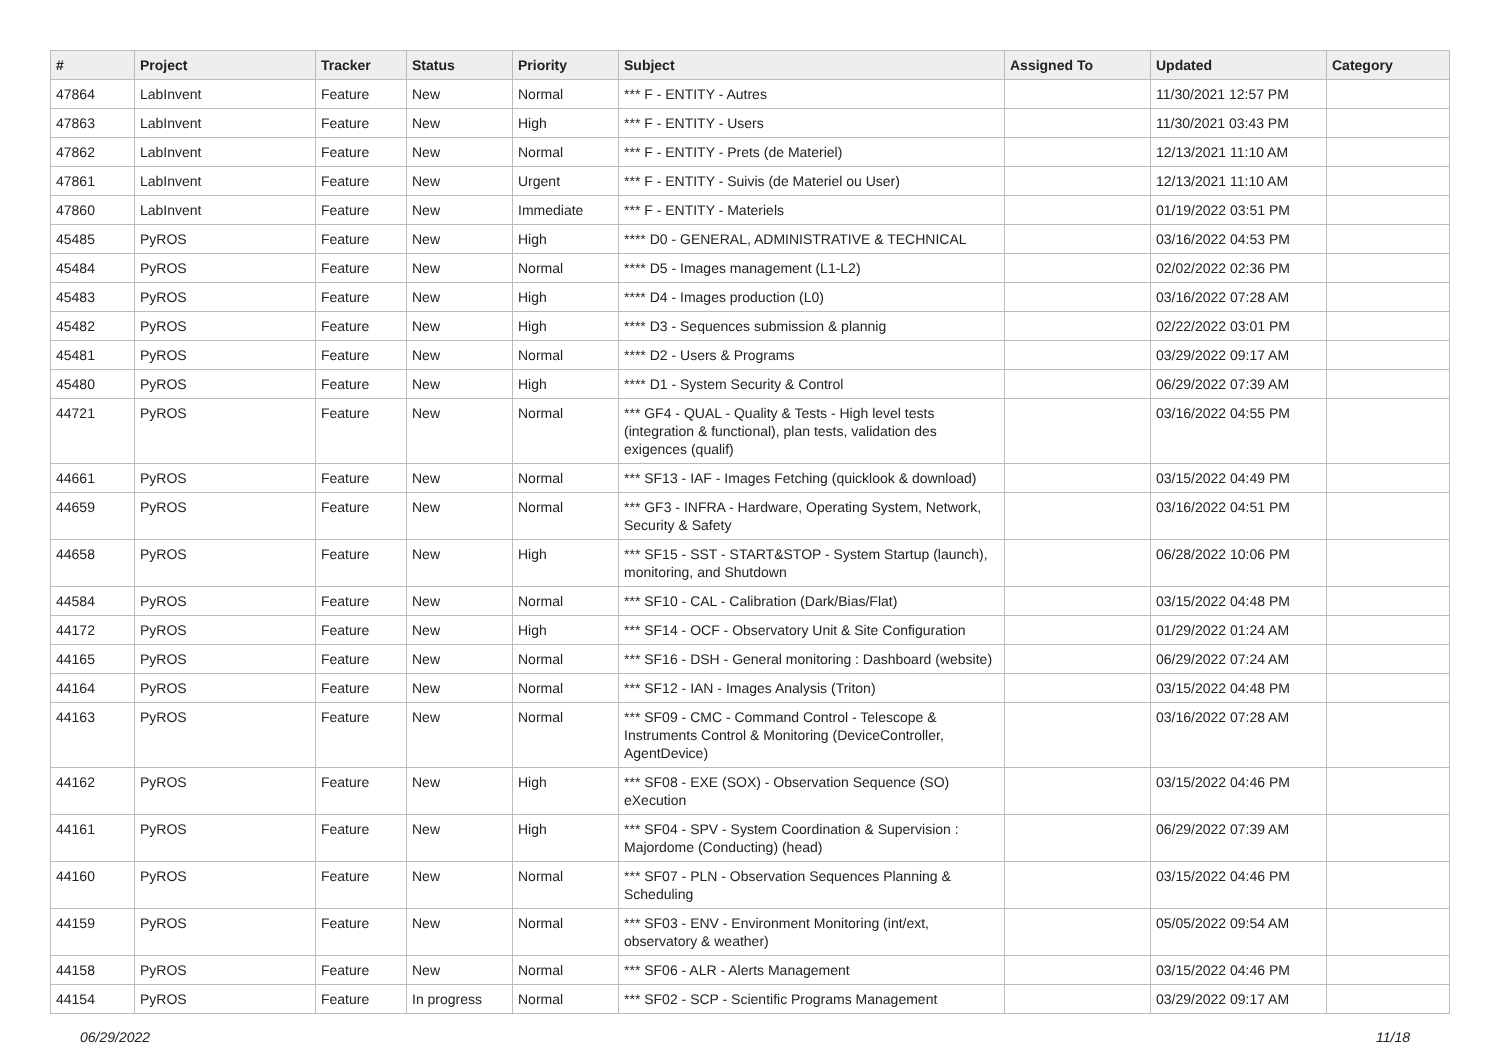| # | Project | Tracker | Status | Priority | Subject | Assigned To | Updated | Category |
| --- | --- | --- | --- | --- | --- | --- | --- | --- |
| 47864 | LabInvent | Feature | New | Normal | *** F - ENTITY - Autres | | 11/30/2021 12:57 PM | |
| 47863 | LabInvent | Feature | New | High | *** F - ENTITY - Users | | 11/30/2021 03:43 PM | |
| 47862 | LabInvent | Feature | New | Normal | *** F - ENTITY - Prets (de Materiel) | | 12/13/2021 11:10 AM | |
| 47861 | LabInvent | Feature | New | Urgent | *** F - ENTITY - Suivis (de Materiel ou User) | | 12/13/2021 11:10 AM | |
| 47860 | LabInvent | Feature | New | Immediate | *** F - ENTITY - Materiels | | 01/19/2022 03:51 PM | |
| 45485 | PyROS | Feature | New | High | **** D0 - GENERAL, ADMINISTRATIVE & TECHNICAL | | 03/16/2022 04:53 PM | |
| 45484 | PyROS | Feature | New | Normal | **** D5 - Images management (L1-L2) | | 02/02/2022 02:36 PM | |
| 45483 | PyROS | Feature | New | High | **** D4 - Images production (L0) | | 03/16/2022 07:28 AM | |
| 45482 | PyROS | Feature | New | High | **** D3 - Sequences submission & plannig | | 02/22/2022 03:01 PM | |
| 45481 | PyROS | Feature | New | Normal | **** D2 - Users & Programs | | 03/29/2022 09:17 AM | |
| 45480 | PyROS | Feature | New | High | **** D1 - System Security & Control | | 06/29/2022 07:39 AM | |
| 44721 | PyROS | Feature | New | Normal | *** GF4 - QUAL - Quality & Tests - High level tests (integration & functional), plan tests, validation des exigences (qualif) | | 03/16/2022 04:55 PM | |
| 44661 | PyROS | Feature | New | Normal | *** SF13 - IAF - Images Fetching (quicklook & download) | | 03/15/2022 04:49 PM | |
| 44659 | PyROS | Feature | New | Normal | *** GF3 - INFRA - Hardware, Operating System, Network, Security & Safety | | 03/16/2022 04:51 PM | |
| 44658 | PyROS | Feature | New | High | *** SF15 - SST - START&STOP - System Startup (launch), monitoring, and Shutdown | | 06/28/2022 10:06 PM | |
| 44584 | PyROS | Feature | New | Normal | *** SF10 - CAL - Calibration (Dark/Bias/Flat) | | 03/15/2022 04:48 PM | |
| 44172 | PyROS | Feature | New | High | *** SF14 - OCF - Observatory Unit & Site Configuration | | 01/29/2022 01:24 AM | |
| 44165 | PyROS | Feature | New | Normal | *** SF16 - DSH - General monitoring : Dashboard (website) | | 06/29/2022 07:24 AM | |
| 44164 | PyROS | Feature | New | Normal | *** SF12 - IAN - Images Analysis (Triton) | | 03/15/2022 04:48 PM | |
| 44163 | PyROS | Feature | New | Normal | *** SF09 - CMC - Command Control - Telescope & Instruments Control & Monitoring (DeviceController, AgentDevice) | | 03/16/2022 07:28 AM | |
| 44162 | PyROS | Feature | New | High | *** SF08 - EXE (SOX) - Observation Sequence (SO) eXecution | | 03/15/2022 04:46 PM | |
| 44161 | PyROS | Feature | New | High | *** SF04 - SPV - System Coordination & Supervision : Majordome (Conducting) (head) | | 06/29/2022 07:39 AM | |
| 44160 | PyROS | Feature | New | Normal | *** SF07 - PLN - Observation Sequences Planning & Scheduling | | 03/15/2022 04:46 PM | |
| 44159 | PyROS | Feature | New | Normal | *** SF03 - ENV - Environment Monitoring (int/ext, observatory & weather) | | 05/05/2022 09:54 AM | |
| 44158 | PyROS | Feature | New | Normal | *** SF06 - ALR - Alerts Management | | 03/15/2022 04:46 PM | |
| 44154 | PyROS | Feature | In progress | Normal | *** SF02 - SCP - Scientific Programs Management | | 03/29/2022 09:17 AM | |
06/29/2022 11/18